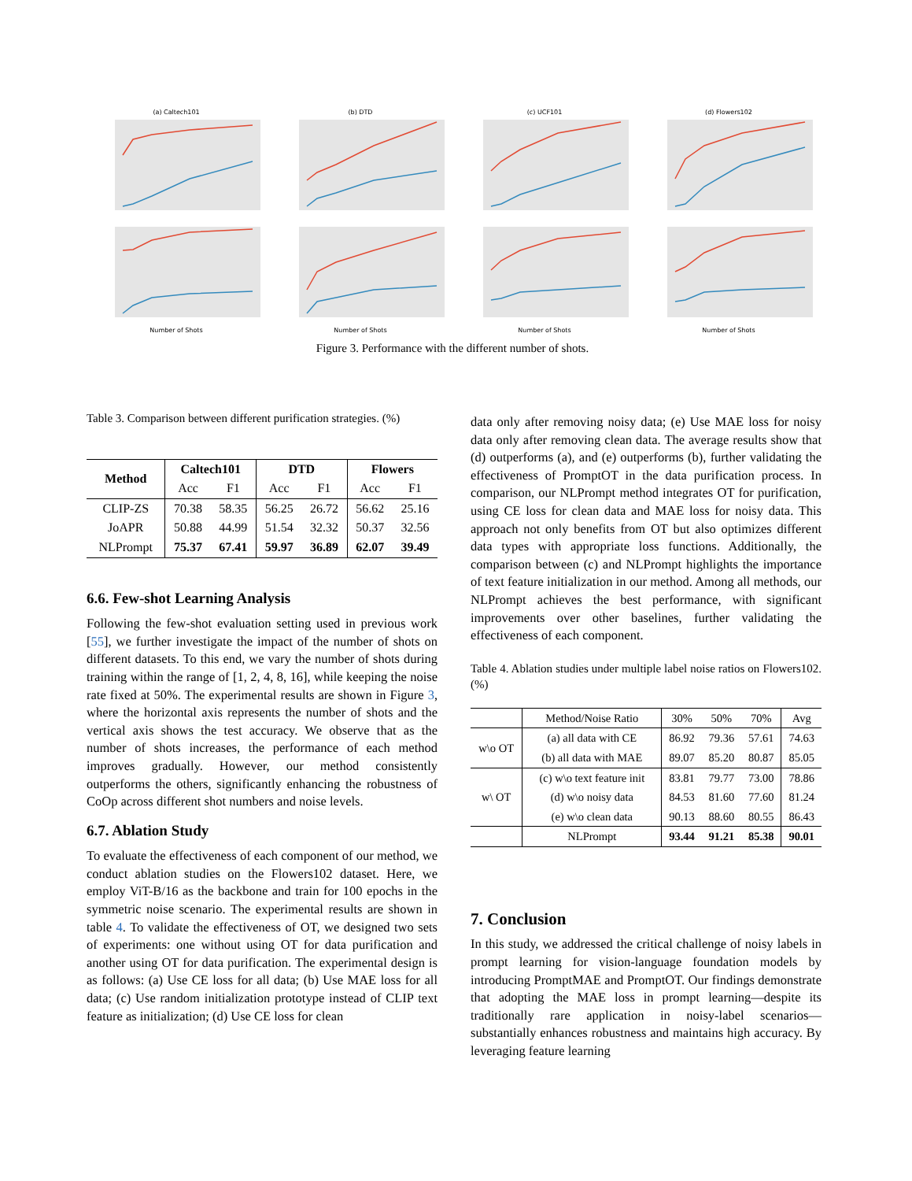(a) Caltech101
(b) DTD
(c) UCF101
(d) Flowers102
Number of Shots
Number of Shots
Number of Shots
Number of Shots
Figure 3. Performance with the different number of shots.
Table 3. Comparison between different purification strategies. (%)
| Method | Caltech101 | | DTD | | Flowers | |
| --- | --- | --- | --- | --- | --- | --- |
| | Acc | F1 | Acc | F1 | Acc | F1 |
| CLIP-ZS | 70.38 | 58.35 | 56.25 | 26.72 | 56.62 | 25.16 |
| JoAPR | 50.88 | 44.99 | 51.54 | 32.32 | 50.37 | 32.56 |
| NLPrompt | 75.37 | 67.41 | 59.97 | 36.89 | 62.07 | 39.49 |
6.6. Few-shot Learning Analysis
Following the few-shot evaluation setting used in previous work [55], we further investigate the impact of the number of shots on different datasets. To this end, we vary the number of shots during training within the range of [1, 2, 4, 8, 16], while keeping the noise rate fixed at 50%. The experimental results are shown in Figure 3, where the horizontal axis represents the number of shots and the vertical axis shows the test accuracy. We observe that as the number of shots increases, the performance of each method improves gradually. However, our method consistently outperforms the others, significantly enhancing the robustness of CoOp across different shot numbers and noise levels.
6.7. Ablation Study
To evaluate the effectiveness of each component of our method, we conduct ablation studies on the Flowers102 dataset. Here, we employ ViT-B/16 as the backbone and train for 100 epochs in the symmetric noise scenario. The experimental results are shown in table 4. To validate the effectiveness of OT, we designed two sets of experiments: one without using OT for data purification and another using OT for data purification. The experimental design is as follows: (a) Use CE loss for all data; (b) Use MAE loss for all data; (c) Use random initialization prototype instead of CLIP text feature as initialization; (d) Use CE loss for clean
data only after removing noisy data; (e) Use MAE loss for noisy data only after removing clean data. The average results show that (d) outperforms (a), and (e) outperforms (b), further validating the effectiveness of PromptOT in the data purification process. In comparison, our NLPrompt method integrates OT for purification, using CE loss for clean data and MAE loss for noisy data. This approach not only benefits from OT but also optimizes different data types with appropriate loss functions. Additionally, the comparison between (c) and NLPrompt highlights the importance of text feature initialization in our method. Among all methods, our NLPrompt achieves the best performance, with significant improvements over other baselines, further validating the effectiveness of each component.
Table 4. Ablation studies under multiple label noise ratios on Flowers102. (%)
| | Method/Noise Ratio | 30% | 50% | 70% | Avg |
| w\o OT | (a) all data with CE | 86.92 | 79.36 | 57.61 | 74.63 |
| | (b) all data with MAE | 89.07 | 85.20 | 80.87 | 85.05 |
| w\ OT | (c) w\o text feature init | 83.81 | 79.77 | 73.00 | 78.86 |
| | (d) w\o noisy data | 84.53 | 81.60 | 77.60 | 81.24 |
| | (e) w\o clean data | 90.13 | 88.60 | 80.55 | 86.43 |
| | NLPrompt | 93.44 | 91.21 | 85.38 | 90.01 |
7. Conclusion
In this study, we addressed the critical challenge of noisy labels in prompt learning for vision-language foundation models by introducing PromptMAE and PromptOT. Our findings demonstrate that adopting the MAE loss in prompt learning—despite its traditionally rare application in noisy-label scenarios—substantially enhances robustness and maintains high accuracy. By leveraging feature learning